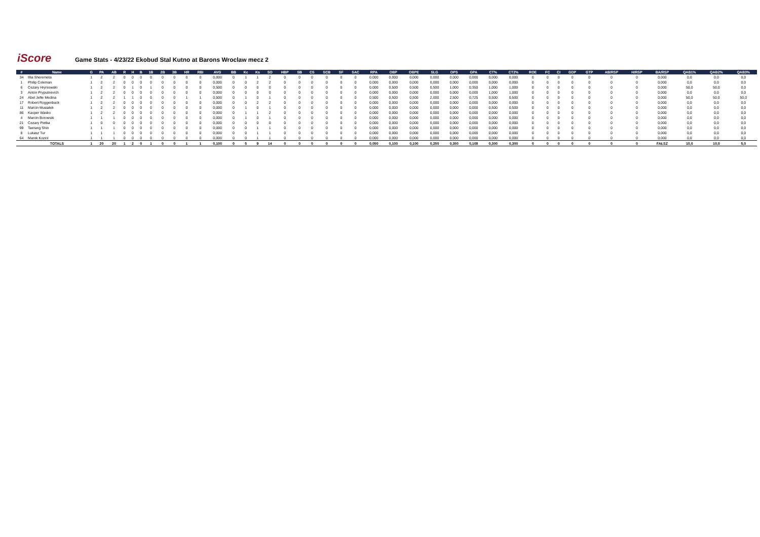iScore
Game Stats - 4/23/22 Ekobud Stal Kutno at Barons Wroclaw mecz 2
| # | Name | G | PA | AB | R | H | B | 1B | 2B | 3B | HR | RBI | AVG | BB | Kc | Ks | SO | HBP | SB | CS | SCB | SF | SAC | RPA | OBP | OBPE | SLG | OPS | GPA | CT% | CT2% | ROE | FC | CI | GDP | GTP | AB/RSP | H/RSP | BA/RSP | QAB1% | QAB2% | QAB3% |
| --- | --- | --- | --- | --- | --- | --- | --- | --- | --- | --- | --- | --- | --- | --- | --- | --- | --- | --- | --- | --- | --- | --- | --- | --- | --- | --- | --- | --- | --- | --- | --- | --- | --- | --- | --- | --- | --- | --- | --- | --- | --- | --- |
| 34 | Illia Sheremeta | 1 | 2 | 2 | 0 | 0 | 0 | 0 | 0 | 0 | 0 | 0 | 0,000 | 0 | 1 | 1 | 2 | 0 | 0 | 0 | 0 | 0 | 0 | 0,000 | 0,000 | 0,000 | 0,000 | 0,000 | 0,000 | 0,000 | 0,000 | 0 | 0 | 0 | 0 | 0 | 0 | 0 | 0,000 | 0,0 | 0,0 | 0,0 |
| 1 | Philip Coleman | 1 | 2 | 2 | 0 | 0 | 0 | 0 | 0 | 0 | 0 | 0 | 0,000 | 0 | 0 | 2 | 2 | 0 | 0 | 0 | 0 | 0 | 0 | 0,000 | 0,000 | 0,000 | 0,000 | 0,000 | 0,000 | 0,000 | 0,000 | 0 | 0 | 0 | 0 | 0 | 0 | 0 | 0,000 | 0,0 | 0,0 | 0,0 |
| 6 | Cezary Hryniowski | 1 | 2 | 2 | 0 | 1 | 0 | 1 | 0 | 0 | 0 | 0 | 0,500 | 0 | 0 | 0 | 0 | 0 | 0 | 0 | 0 | 0 | 0 | 0,000 | 0,500 | 0,500 | 0,500 | 1,000 | 0,350 | 1,000 | 1,000 | 0 | 0 | 0 | 0 | 0 | 0 | 0 | 0,000 | 50,0 | 50,0 | 0,0 |
| 3 | Anton Pryputnevich | 1 | 2 | 2 | 0 | 0 | 0 | 0 | 0 | 0 | 0 | 0 | 0,000 | 0 | 0 | 0 | 0 | 0 | 0 | 0 | 0 | 0 | 0 | 0,000 | 0,000 | 0,000 | 0,000 | 0,000 | 0,000 | 1,000 | 1,000 | 0 | 0 | 0 | 0 | 0 | 0 | 0 | 0,000 | 0,0 | 0,0 | 0,0 |
| 24 | Abel Jefte Medina | 1 | 2 | 2 | 1 | 1 | 0 | 0 | 0 | 0 | 1 | 1 | 0,500 | 0 | 1 | 0 | 1 | 0 | 0 | 0 | 0 | 0 | 0 | 0,500 | 0,500 | 0,500 | 2,000 | 2,500 | 0,725 | 0,500 | 0,500 | 0 | 0 | 0 | 0 | 0 | 0 | 0 | 0,000 | 50,0 | 50,0 | 50,0 |
| 17 | Robert Roggenbuck | 1 | 2 | 2 | 0 | 0 | 0 | 0 | 0 | 0 | 0 | 0 | 0,000 | 0 | 0 | 2 | 2 | 0 | 0 | 0 | 0 | 0 | 0 | 0,000 | 0,000 | 0,000 | 0,000 | 0,000 | 0,000 | 0,000 | 0,000 | 0 | 0 | 0 | 0 | 0 | 0 | 0 | 0,000 | 0,0 | 0,0 | 0,0 |
| 11 | Marcin Musialek | 1 | 2 | 2 | 0 | 0 | 0 | 0 | 0 | 0 | 0 | 0 | 0,000 | 0 | 1 | 0 | 1 | 0 | 0 | 0 | 0 | 0 | 0 | 0,000 | 0,000 | 0,000 | 0,000 | 0,000 | 0,000 | 0,500 | 0,500 | 0 | 0 | 0 | 0 | 0 | 0 | 0 | 0,000 | 0,0 | 0,0 | 0,0 |
| 86 | Kacper Wasko | 1 | 2 | 2 | 0 | 0 | 0 | 0 | 0 | 0 | 0 | 0 | 0,000 | 0 | 1 | 1 | 2 | 0 | 0 | 0 | 0 | 0 | 0 | 0,000 | 0,000 | 0,000 | 0,000 | 0,000 | 0,000 | 0,000 | 0,000 | 0 | 0 | 0 | 0 | 0 | 0 | 0 | 0,000 | 0,0 | 0,0 | 0,0 |
| 4 | Marcin Borowski | 1 | 1 | 1 | 0 | 0 | 0 | 0 | 0 | 0 | 0 | 0 | 0,000 | 0 | 1 | 0 | 1 | 0 | 0 | 0 | 0 | 0 | 0 | 0,000 | 0,000 | 0,000 | 0,000 | 0,000 | 0,000 | 0,000 | 0,000 | 0 | 0 | 0 | 0 | 0 | 0 | 0 | 0,000 | 0,0 | 0,0 | 0,0 |
| 21 | Cezary Pietka | 1 | 0 | 0 | 0 | 0 | 0 | 0 | 0 | 0 | 0 | 0 | 0,000 | 0 | 0 | 0 | 0 | 0 | 0 | 0 | 0 | 0 | 0 | 0,000 | 0,000 | 0,000 | 0,000 | 0,000 | 0,000 | 0,000 | 0,000 | 0 | 0 | 0 | 0 | 0 | 0 | 0 | 0,000 | 0,0 | 0,0 | 0,0 |
| 99 | Taerang Shin | 1 | 1 | 1 | 0 | 0 | 0 | 0 | 0 | 0 | 0 | 0 | 0,000 | 0 | 0 | 1 | 1 | 0 | 0 | 0 | 0 | 0 | 0 | 0,000 | 0,000 | 0,000 | 0,000 | 0,000 | 0,000 | 0,000 | 0,000 | 0 | 0 | 0 | 0 | 0 | 0 | 0 | 0,000 | 0,0 | 0,0 | 0,0 |
| 8 | Lukasz Tur | 1 | 1 | 1 | 0 | 0 | 0 | 0 | 0 | 0 | 0 | 0 | 0,000 | 0 | 0 | 1 | 1 | 0 | 0 | 0 | 0 | 0 | 0 | 0,000 | 0,000 | 0,000 | 0,000 | 0,000 | 0,000 | 0,000 | 0,000 | 0 | 0 | 0 | 0 | 0 | 0 | 0 | 0,000 | 0,0 | 0,0 | 0,0 |
| 64 | Marek Koziol | 1 | 1 | 1 | 0 | 0 | 0 | 0 | 0 | 0 | 0 | 0 | 0,000 | 0 | 0 | 1 | 1 | 0 | 0 | 0 | 0 | 0 | 0 | 0,000 | 0,000 | 0,000 | 0,000 | 0,000 | 0,000 | 0,000 | 0,000 | 0 | 0 | 0 | 0 | 0 | 0 | 0 | 0,000 | 0,0 | 0,0 | 0,0 |
| | TOTALS | 1 | 20 | 20 | 1 | 2 | 0 | 1 | 0 | 0 | 1 | 1 | 0,100 | 0 | 5 | 9 | 14 | 0 | 0 | 0 | 0 | 0 | 0 | 0,050 | 0,100 | 0,100 | 0,250 | 0,350 | 0,108 | 0,300 | 0,300 | 0 | 0 | 0 | 0 | 0 | 0 | 0 | FAŁSZ | 10,0 | 10,0 | 5,0 |